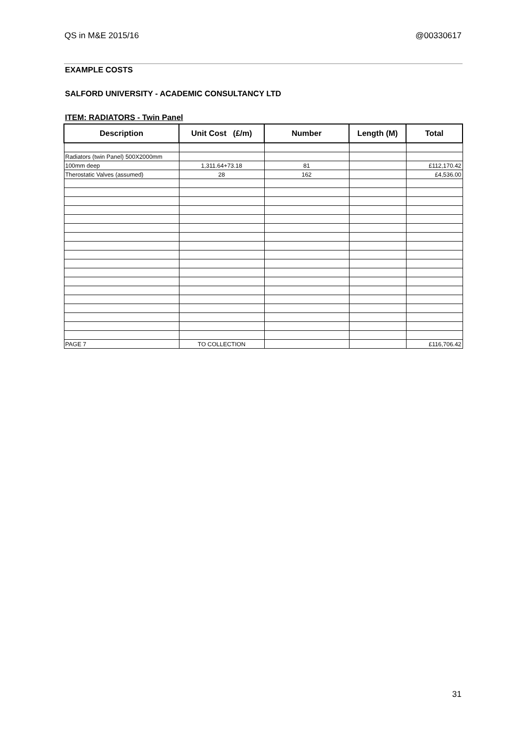QS in M&E 2015/16 @00330617
| EXAMPLE COSTS | | | | |
| SALFORD UNIVERSITY - ACADEMIC CONSULTANCY LTD | | | | |
| ITEM: RADIATORS - Twin Panel | | | | |
| Description | Unit Cost (£/m) | Number | Length (M) | Total |
| Radiators (twin Panel) 500X2000mm | | | | |
| 100mm deep | 1,311.64+73.18 | 81 | | £112,170.42 |
| Therostatic Valves (assumed) | 28 | 162 | | £4,536.00 |
| PAGE 7 | TO COLLECTION | | | £116,706.42 |
31